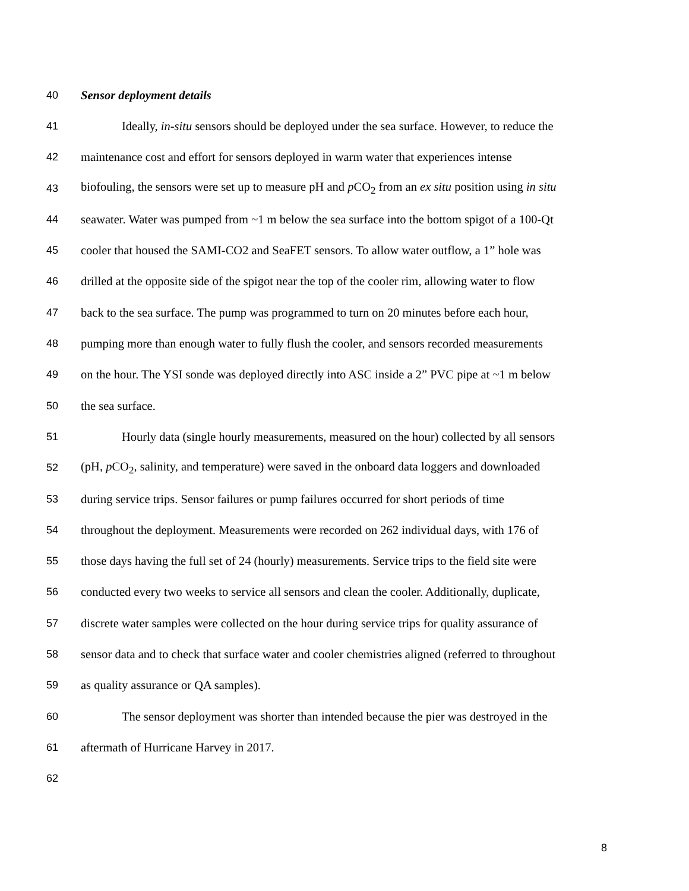40 Sensor deployment details
41 Ideally, in-situ sensors should be deployed under the sea surface. However, to reduce the
42 maintenance cost and effort for sensors deployed in warm water that experiences intense
43 biofouling, the sensors were set up to measure pH and p CO<sub>2</sub> from an ex situ position using in situ
44 seawater. Water was pumped from ~1 m below the sea surface into the bottom spigot of a 100-Qt
45 cooler that housed the SAMI-CO2 and SeaFET sensors. To allow water outflow, a 1” hole was
46 drilled at the opposite side of the spigot near the top of the cooler rim, allowing water to flow
47 back to the sea surface. The pump was programmed to turn on 20 minutes before each hour,
48 pumping more than enough water to fully flush the cooler, and sensors recorded measurements
49 on the hour. The YSI sonde was deployed directly into ASC inside a 2” PVC pipe at ~1 m below
50 the sea surface.
51 Hourly data (single hourly measurements, measured on the hour) collected by all sensors
52 (pH, p CO<sub>2</sub>, salinity, and temperature) were saved in the onboard data loggers and downloaded
53 during service trips. Sensor failures or pump failures occurred for short periods of time
54 throughout the deployment. Measurements were recorded on 262 individual days, with 176 of
55 those days having the full set of 24 (hourly) measurements. Service trips to the field site were
56 conducted every two weeks to service all sensors and clean the cooler. Additionally, duplicate,
57 discrete water samples were collected on the hour during service trips for quality assurance of
58 sensor data and to check that surface water and cooler chemistries aligned (referred to throughout
59 as quality assurance or QA samples).
60 The sensor deployment was shorter than intended because the pier was destroyed in the
61 aftermath of Hurricane Harvey in 2017.
62
8